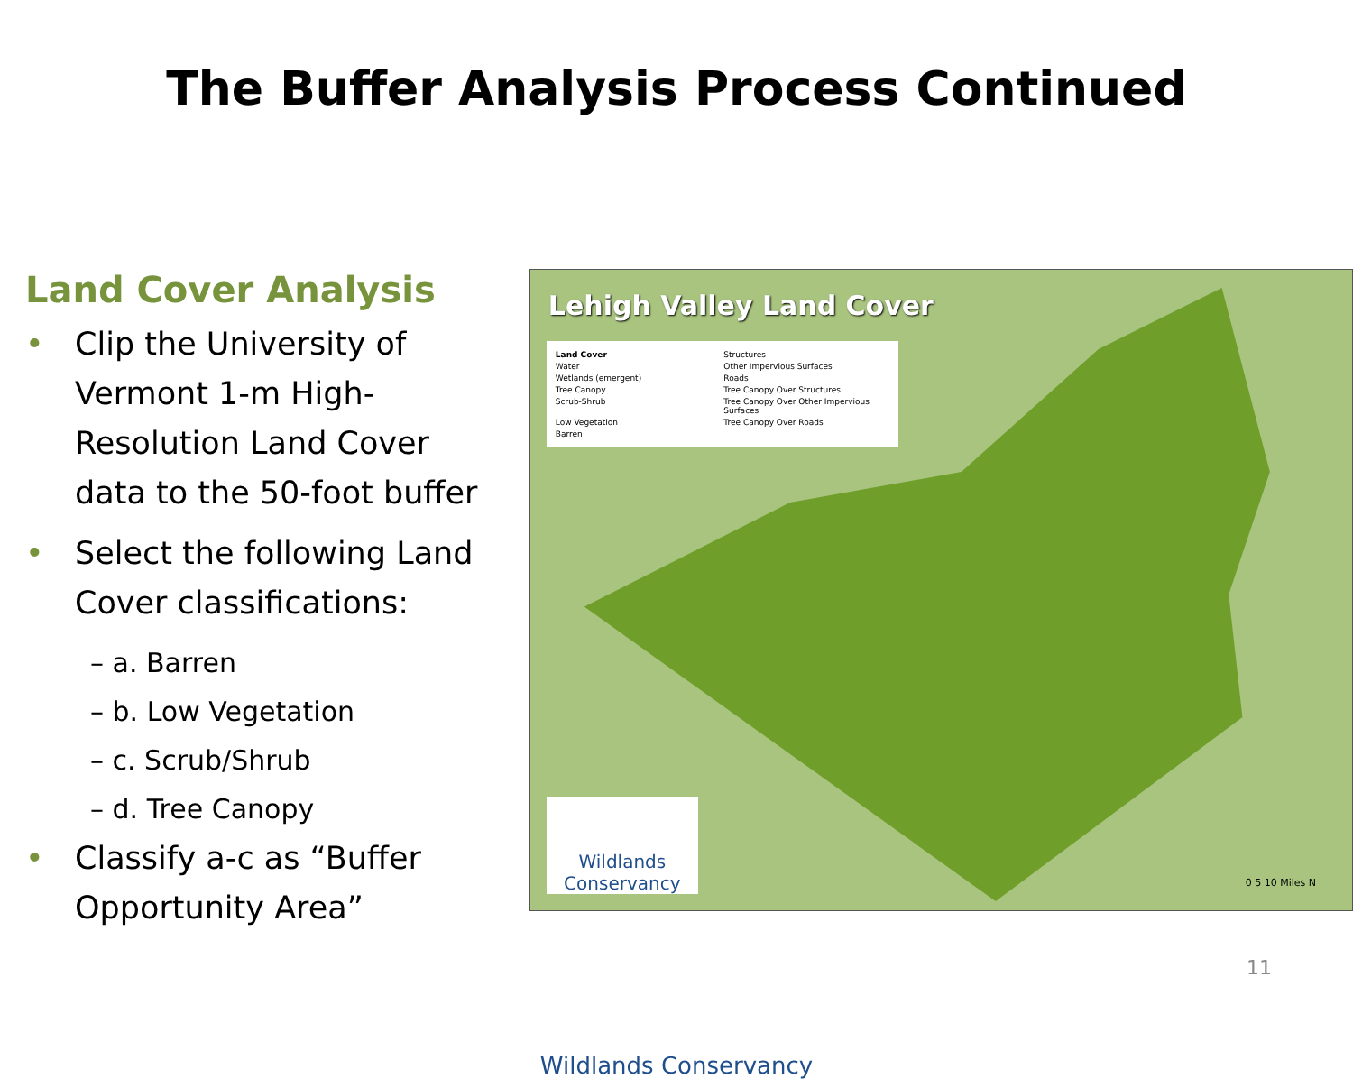The Buffer Analysis Process Continued
Land Cover Analysis
• Clip the University of Vermont 1-m High-Resolution Land Cover data to the 50-foot buffer
• Select the following Land Cover classifications:
– a. Barren
– b. Low Vegetation
– c. Scrub/Shrub
– d. Tree Canopy
• Classify a-c as “Buffer Opportunity Area”
Lehigh Valley Land Cover
Land Cover
Structures
Water
Other Impervious Surfaces
Wetlands (emergent)
Roads
Tree Canopy
Tree Canopy Over Structures
Scrub-Shrub
Tree Canopy Over Other Impervious Surfaces
Low Vegetation
Tree Canopy Over Roads
Barren
Wildlands Conservancy
0 5 10 Miles N
Wildlands Conservancy
11